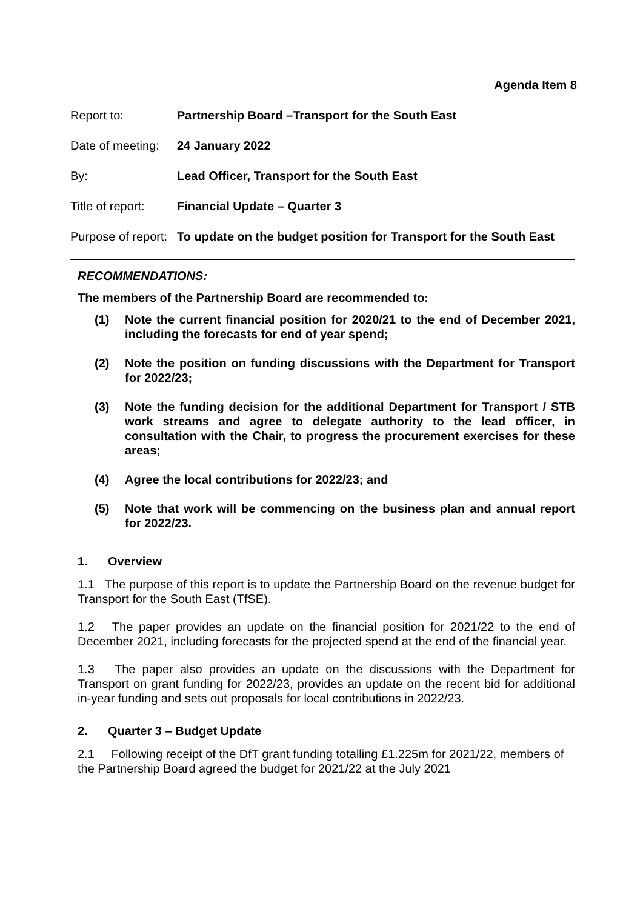Agenda Item 8
Report to: Partnership Board –Transport for the South East
Date of meeting:
24 January 2022
By: Lead Officer, Transport for the South East
Title of report:
Financial Update – Quarter 3
Purpose of report:
To update on the budget position for Transport for the South East
RECOMMENDATIONS:
The members of the Partnership Board are recommended to:
(1) Note the current financial position for 2020/21 to the end of December 2021, including the forecasts for end of year spend;
(2) Note the position on funding discussions with the Department for Transport for 2022/23;
(3) Note the funding decision for the additional Department for Transport / STB work streams and agree to delegate authority to the lead officer, in consultation with the Chair, to progress the procurement exercises for these areas;
(4) Agree the local contributions for 2022/23; and
(5) Note that work will be commencing on the business plan and annual report for 2022/23.
1. Overview
1.1 The purpose of this report is to update the Partnership Board on the revenue budget for Transport for the South East (TfSE).
1.2 The paper provides an update on the financial position for 2021/22 to the end of December 2021, including forecasts for the projected spend at the end of the financial year.
1.3 The paper also provides an update on the discussions with the Department for Transport on grant funding for 2022/23, provides an update on the recent bid for additional in-year funding and sets out proposals for local contributions in 2022/23.
2. Quarter 3 – Budget Update
2.1 Following receipt of the DfT grant funding totalling £1.225m for 2021/22, members of the Partnership Board agreed the budget for 2021/22 at the July 2021